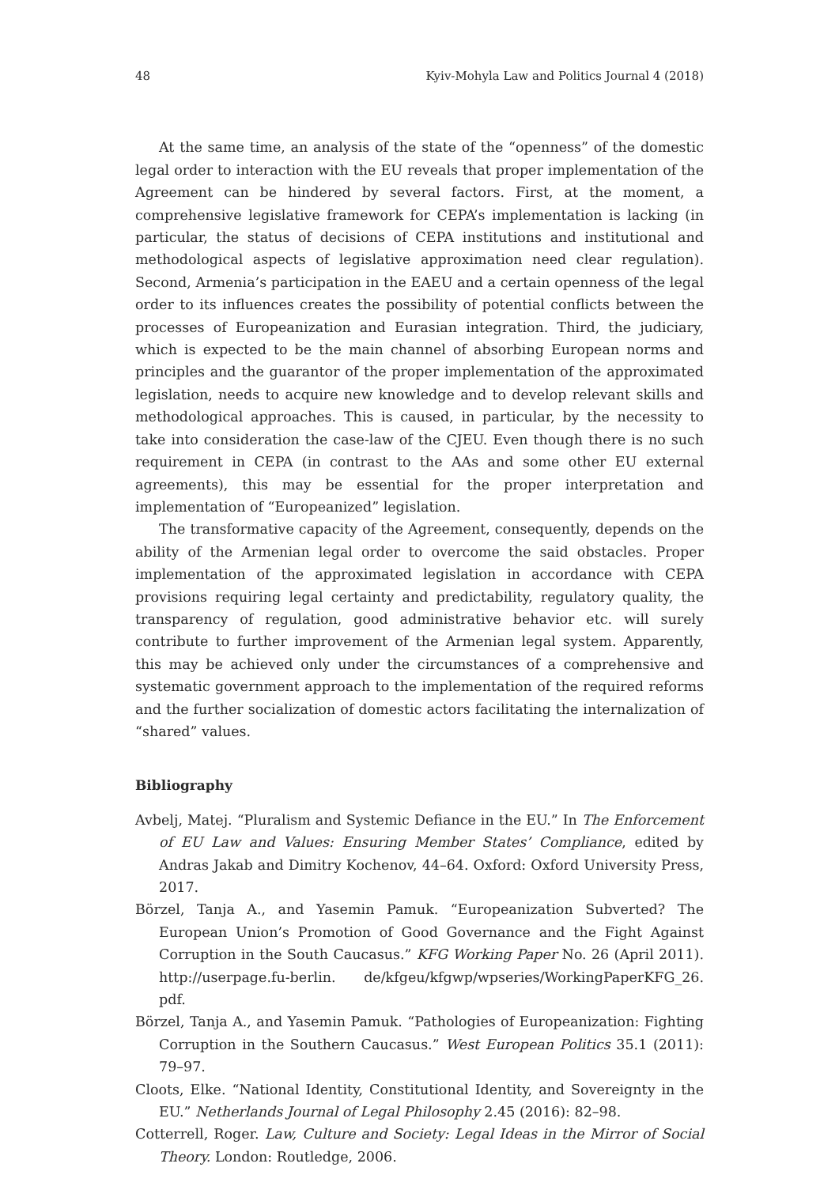48 Kyiv-Mohyla Law and Politics Journal 4 (2018)
At the same time, an analysis of the state of the “openness” of the domestic legal order to interaction with the EU reveals that proper implementation of the Agreement can be hindered by several factors. First, at the moment, a comprehensive legislative framework for CEPA’s implementation is lacking (in particular, the status of decisions of CEPA institutions and institutional and methodological aspects of legislative approximation need clear regulation). Second, Armenia’s participation in the EAEU and a certain openness of the legal order to its influences creates the possibility of potential conflicts between the processes of Europeanization and Eurasian integration. Third, the judiciary, which is expected to be the main channel of absorbing European norms and principles and the guarantor of the proper implementation of the approximated legislation, needs to acquire new knowledge and to develop relevant skills and methodological approaches. This is caused, in particular, by the necessity to take into consideration the case-law of the CJEU. Even though there is no such requirement in CEPA (in contrast to the AAs and some other EU external agreements), this may be essential for the proper interpretation and implementation of “Europeanized” legislation.
The transformative capacity of the Agreement, consequently, depends on the ability of the Armenian legal order to overcome the said obstacles. Proper implementation of the approximated legislation in accordance with CEPA provisions requiring legal certainty and predictability, regulatory quality, the transparency of regulation, good administrative behavior etc. will surely contribute to further improvement of the Armenian legal system. Apparently, this may be achieved only under the circumstances of a comprehensive and systematic government approach to the implementation of the required reforms and the further socialization of domestic actors facilitating the internalization of “shared” values.
Bibliography
Avbelj, Matej. “Pluralism and Systemic Defiance in the EU.” In The Enforcement of EU Law and Values: Ensuring Member States’ Compliance, edited by Andras Jakab and Dimitry Kochenov, 44–64. Oxford: Oxford University Press, 2017.
Börzel, Tanja A., and Yasemin Pamuk. “Europeanization Subverted? The European Union’s Promotion of Good Governance and the Fight Against Corruption in the South Caucasus.” KFG Working Paper No. 26 (April 2011). http://userpage.fu-berlin. de/kfgeu/kfgwp/wpseries/WorkingPaperKFG_26. pdf.
Börzel, Tanja A., and Yasemin Pamuk. “Pathologies of Europeanization: Fighting Corruption in the Southern Caucasus.” West European Politics 35.1 (2011): 79–97.
Cloots, Elke. “National Identity, Constitutional Identity, and Sovereignty in the EU.” Netherlands Journal of Legal Philosophy 2.45 (2016): 82–98.
Cotterrell, Roger. Law, Culture and Society: Legal Ideas in the Mirror of Social Theory. London: Routledge, 2006.